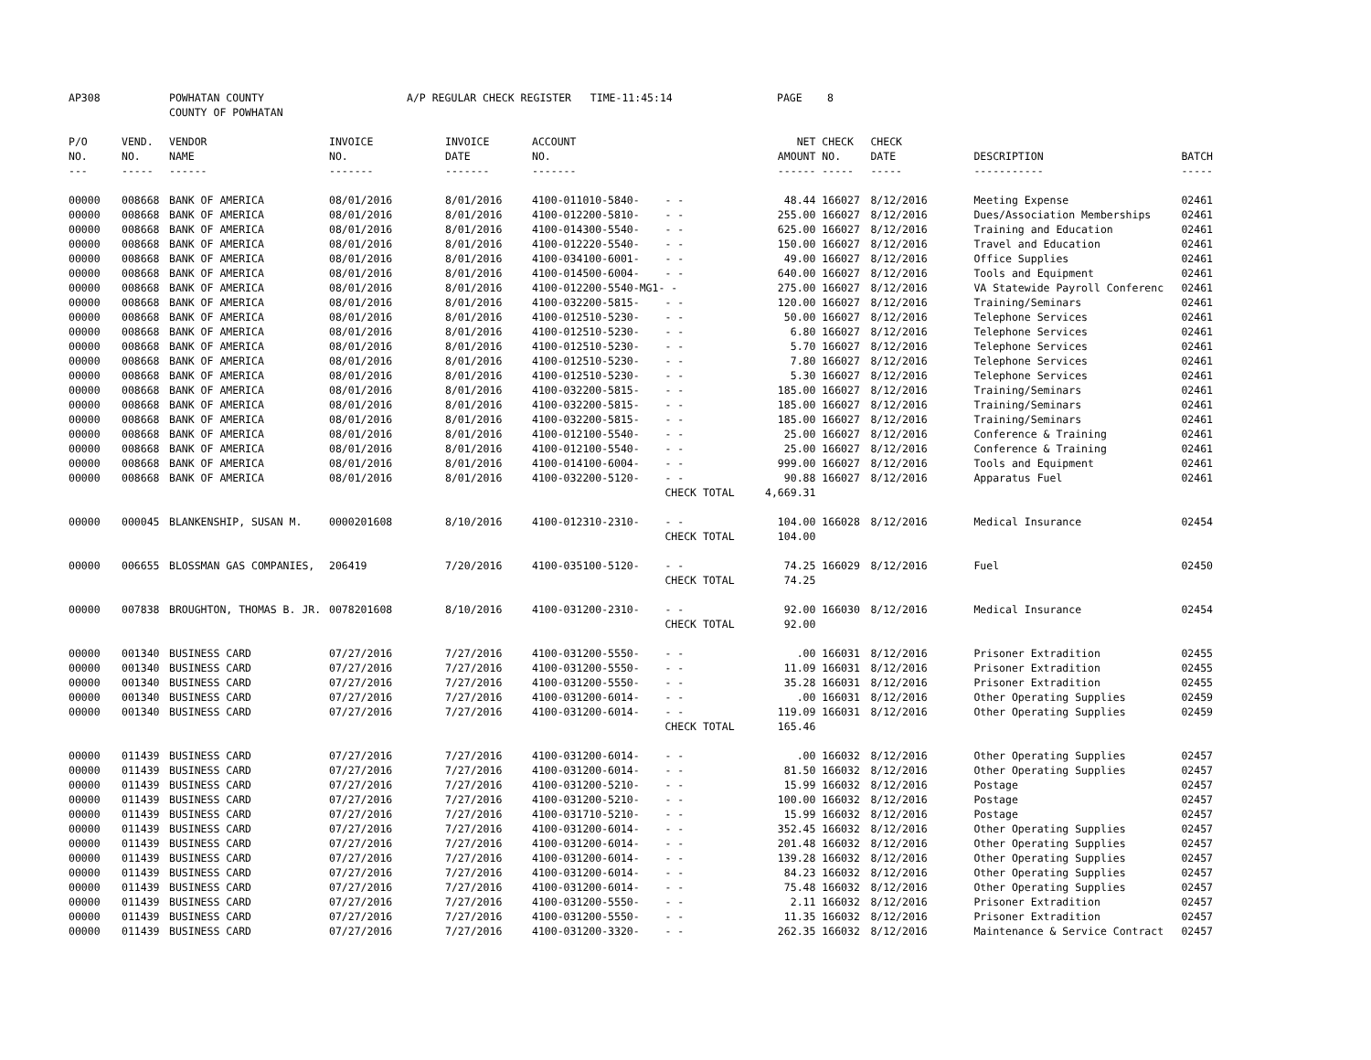AP308 POWHATAN COUNTY A/P REGULAR CHECK REGISTER TIME-11:45:14 PAGE 8
COUNTY OF POWHATAN
| P/O | VEND. | VENDOR | INVOICE | INVOICE | ACCOUNT | | NET | CHECK | CHECK | | |
| --- | --- | --- | --- | --- | --- | --- | --- | --- | --- | --- | --- |
| NO. | NO. | NAME | NO. | DATE | NO. | | AMOUNT | NO. | DATE | DESCRIPTION | BATCH |
| --- | ----- | ------ | ------- | ------- | ------- | | ------ | ----- | ----- | ----------- | ----- |
| 00000 | 008668 | BANK OF AMERICA | 08/01/2016 | 8/01/2016 | 4100-011010-5840- | - - | 48.44 | 166027 | 8/12/2016 | Meeting Expense | 02461 |
| 00000 | 008668 | BANK OF AMERICA | 08/01/2016 | 8/01/2016 | 4100-012200-5810- | - - | 255.00 | 166027 | 8/12/2016 | Dues/Association Memberships | 02461 |
| 00000 | 008668 | BANK OF AMERICA | 08/01/2016 | 8/01/2016 | 4100-014300-5540- | - - | 625.00 | 166027 | 8/12/2016 | Training and Education | 02461 |
| 00000 | 008668 | BANK OF AMERICA | 08/01/2016 | 8/01/2016 | 4100-012220-5540- | - - | 150.00 | 166027 | 8/12/2016 | Travel and Education | 02461 |
| 00000 | 008668 | BANK OF AMERICA | 08/01/2016 | 8/01/2016 | 4100-034100-6001- | - - | 49.00 | 166027 | 8/12/2016 | Office Supplies | 02461 |
| 00000 | 008668 | BANK OF AMERICA | 08/01/2016 | 8/01/2016 | 4100-014500-6004- | - - | 640.00 | 166027 | 8/12/2016 | Tools and Equipment | 02461 |
| 00000 | 008668 | BANK OF AMERICA | 08/01/2016 | 8/01/2016 | 4100-012200-5540-MG1- | - | 275.00 | 166027 | 8/12/2016 | VA Statewide Payroll Conferenc | 02461 |
| 00000 | 008668 | BANK OF AMERICA | 08/01/2016 | 8/01/2016 | 4100-032200-5815- | - - | 120.00 | 166027 | 8/12/2016 | Training/Seminars | 02461 |
| 00000 | 008668 | BANK OF AMERICA | 08/01/2016 | 8/01/2016 | 4100-012510-5230- | - - | 50.00 | 166027 | 8/12/2016 | Telephone Services | 02461 |
| 00000 | 008668 | BANK OF AMERICA | 08/01/2016 | 8/01/2016 | 4100-012510-5230- | - - | 6.80 | 166027 | 8/12/2016 | Telephone Services | 02461 |
| 00000 | 008668 | BANK OF AMERICA | 08/01/2016 | 8/01/2016 | 4100-012510-5230- | - - | 5.70 | 166027 | 8/12/2016 | Telephone Services | 02461 |
| 00000 | 008668 | BANK OF AMERICA | 08/01/2016 | 8/01/2016 | 4100-012510-5230- | - - | 7.80 | 166027 | 8/12/2016 | Telephone Services | 02461 |
| 00000 | 008668 | BANK OF AMERICA | 08/01/2016 | 8/01/2016 | 4100-012510-5230- | - - | 5.30 | 166027 | 8/12/2016 | Telephone Services | 02461 |
| 00000 | 008668 | BANK OF AMERICA | 08/01/2016 | 8/01/2016 | 4100-032200-5815- | - - | 185.00 | 166027 | 8/12/2016 | Training/Seminars | 02461 |
| 00000 | 008668 | BANK OF AMERICA | 08/01/2016 | 8/01/2016 | 4100-032200-5815- | - - | 185.00 | 166027 | 8/12/2016 | Training/Seminars | 02461 |
| 00000 | 008668 | BANK OF AMERICA | 08/01/2016 | 8/01/2016 | 4100-032200-5815- | - - | 185.00 | 166027 | 8/12/2016 | Training/Seminars | 02461 |
| 00000 | 008668 | BANK OF AMERICA | 08/01/2016 | 8/01/2016 | 4100-012100-5540- | - - | 25.00 | 166027 | 8/12/2016 | Conference & Training | 02461 |
| 00000 | 008668 | BANK OF AMERICA | 08/01/2016 | 8/01/2016 | 4100-012100-5540- | - - | 25.00 | 166027 | 8/12/2016 | Conference & Training | 02461 |
| 00000 | 008668 | BANK OF AMERICA | 08/01/2016 | 8/01/2016 | 4100-014100-6004- | - - | 999.00 | 166027 | 8/12/2016 | Tools and Equipment | 02461 |
| 00000 | 008668 | BANK OF AMERICA | 08/01/2016 | 8/01/2016 | 4100-032200-5120- | - - | 90.88 | 166027 | 8/12/2016 | Apparatus Fuel | 02461 |
| | | | | | | CHECK TOTAL | 4,669.31 | | | | |
| 00000 | 000045 | BLANKENSHIP, SUSAN M. | 0000201608 | 8/10/2016 | 4100-012310-2310- | - - | 104.00 | 166028 | 8/12/2016 | Medical Insurance | 02454 |
| | | | | | | CHECK TOTAL | 104.00 | | | | |
| 00000 | 006655 | BLOSSMAN GAS COMPANIES, | 206419 | 7/20/2016 | 4100-035100-5120- | - - | 74.25 | 166029 | 8/12/2016 | Fuel | 02450 |
| | | | | | | CHECK TOTAL | 74.25 | | | | |
| 00000 | 007838 | BROUGHTON, THOMAS B. JR. | 0078201608 | 8/10/2016 | 4100-031200-2310- | - - | 92.00 | 166030 | 8/12/2016 | Medical Insurance | 02454 |
| | | | | | | CHECK TOTAL | 92.00 | | | | |
| 00000 | 001340 | BUSINESS CARD | 07/27/2016 | 7/27/2016 | 4100-031200-5550- | - - | .00 | 166031 | 8/12/2016 | Prisoner Extradition | 02455 |
| 00000 | 001340 | BUSINESS CARD | 07/27/2016 | 7/27/2016 | 4100-031200-5550- | - - | 11.09 | 166031 | 8/12/2016 | Prisoner Extradition | 02455 |
| 00000 | 001340 | BUSINESS CARD | 07/27/2016 | 7/27/2016 | 4100-031200-5550- | - - | 35.28 | 166031 | 8/12/2016 | Prisoner Extradition | 02455 |
| 00000 | 001340 | BUSINESS CARD | 07/27/2016 | 7/27/2016 | 4100-031200-6014- | - - | .00 | 166031 | 8/12/2016 | Other Operating Supplies | 02459 |
| 00000 | 001340 | BUSINESS CARD | 07/27/2016 | 7/27/2016 | 4100-031200-6014- | - - | 119.09 | 166031 | 8/12/2016 | Other Operating Supplies | 02459 |
| | | | | | | CHECK TOTAL | 165.46 | | | | |
| 00000 | 011439 | BUSINESS CARD | 07/27/2016 | 7/27/2016 | 4100-031200-6014- | - - | .00 | 166032 | 8/12/2016 | Other Operating Supplies | 02457 |
| 00000 | 011439 | BUSINESS CARD | 07/27/2016 | 7/27/2016 | 4100-031200-6014- | - - | 81.50 | 166032 | 8/12/2016 | Other Operating Supplies | 02457 |
| 00000 | 011439 | BUSINESS CARD | 07/27/2016 | 7/27/2016 | 4100-031200-5210- | - - | 15.99 | 166032 | 8/12/2016 | Postage | 02457 |
| 00000 | 011439 | BUSINESS CARD | 07/27/2016 | 7/27/2016 | 4100-031200-5210- | - - | 100.00 | 166032 | 8/12/2016 | Postage | 02457 |
| 00000 | 011439 | BUSINESS CARD | 07/27/2016 | 7/27/2016 | 4100-031710-5210- | - - | 15.99 | 166032 | 8/12/2016 | Postage | 02457 |
| 00000 | 011439 | BUSINESS CARD | 07/27/2016 | 7/27/2016 | 4100-031200-6014- | - - | 352.45 | 166032 | 8/12/2016 | Other Operating Supplies | 02457 |
| 00000 | 011439 | BUSINESS CARD | 07/27/2016 | 7/27/2016 | 4100-031200-6014- | - - | 201.48 | 166032 | 8/12/2016 | Other Operating Supplies | 02457 |
| 00000 | 011439 | BUSINESS CARD | 07/27/2016 | 7/27/2016 | 4100-031200-6014- | - - | 139.28 | 166032 | 8/12/2016 | Other Operating Supplies | 02457 |
| 00000 | 011439 | BUSINESS CARD | 07/27/2016 | 7/27/2016 | 4100-031200-6014- | - - | 84.23 | 166032 | 8/12/2016 | Other Operating Supplies | 02457 |
| 00000 | 011439 | BUSINESS CARD | 07/27/2016 | 7/27/2016 | 4100-031200-6014- | - - | 75.48 | 166032 | 8/12/2016 | Other Operating Supplies | 02457 |
| 00000 | 011439 | BUSINESS CARD | 07/27/2016 | 7/27/2016 | 4100-031200-5550- | - - | 2.11 | 166032 | 8/12/2016 | Prisoner Extradition | 02457 |
| 00000 | 011439 | BUSINESS CARD | 07/27/2016 | 7/27/2016 | 4100-031200-5550- | - - | 11.35 | 166032 | 8/12/2016 | Prisoner Extradition | 02457 |
| 00000 | 011439 | BUSINESS CARD | 07/27/2016 | 7/27/2016 | 4100-031200-3320- | - - | 262.35 | 166032 | 8/12/2016 | Maintenance & Service Contract | 02457 |